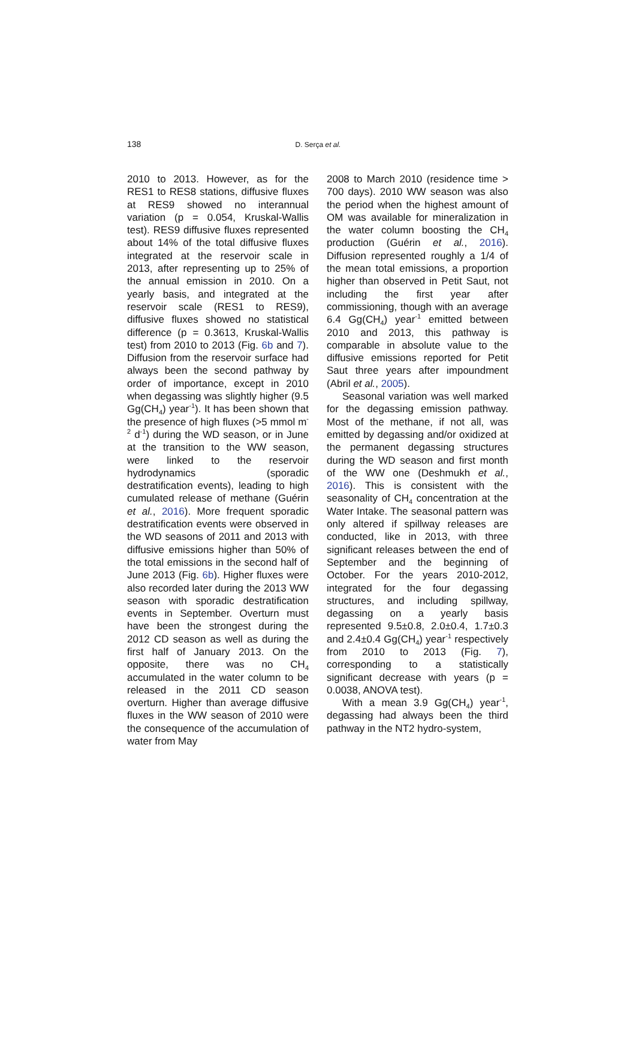138 D. Serça et al.
2010 to 2013. However, as for the RES1 to RES8 stations, diffusive fluxes at RES9 showed no interannual variation (p = 0.054, Kruskal-Wallis test). RES9 diffusive fluxes represented about 14% of the total diffusive fluxes integrated at the reservoir scale in 2013, after representing up to 25% of the annual emission in 2010. On a yearly basis, and integrated at the reservoir scale (RES1 to RES9), diffusive fluxes showed no statistical difference (p = 0.3613, Kruskal-Wallis test) from 2010 to 2013 (Fig. 6b and 7). Diffusion from the reservoir surface had always been the second pathway by order of importance, except in 2010 when degassing was slightly higher (9.5 Gg(CH<sub>4</sub>) year<sup>-1</sup>). It has been shown that the presence of high fluxes (>5 mmol m<sup>-2</sup> d<sup>-1</sup>) during the WD season, or in June at the transition to the WW season, were linked to the reservoir hydrodynamics (sporadic destratification events), leading to high cumulated release of methane (Guérin et al., 2016). More frequent sporadic destratification events were observed in the WD seasons of 2011 and 2013 with diffusive emissions higher than 50% of the total emissions in the second half of June 2013 (Fig. 6b). Higher fluxes were also recorded later during the 2013 WW season with sporadic destratification events in September. Overturn must have been the strongest during the 2012 CD season as well as during the first half of January 2013. On the opposite, there was no CH<sub>4</sub> accumulated in the water column to be released in the 2011 CD season overturn. Higher than average diffusive fluxes in the WW season of 2010 were the consequence of the accumulation of water from May
2008 to March 2010 (residence time > 700 days). 2010 WW season was also the period when the highest amount of OM was available for mineralization in the water column boosting the CH<sub>4</sub> production (Guérin et al., 2016). Diffusion represented roughly a 1/4 of the mean total emissions, a proportion higher than observed in Petit Saut, not including the first year after commissioning, though with an average 6.4 Gg(CH<sub>4</sub>) year<sup>-1</sup> emitted between 2010 and 2013, this pathway is comparable in absolute value to the diffusive emissions reported for Petit Saut three years after impoundment (Abril et al., 2005).
Seasonal variation was well marked for the degassing emission pathway. Most of the methane, if not all, was emitted by degassing and/or oxidized at the permanent degassing structures during the WD season and first month of the WW one (Deshmukh et al., 2016). This is consistent with the seasonality of CH<sub>4</sub> concentration at the Water Intake. The seasonal pattern was only altered if spillway releases are conducted, like in 2013, with three significant releases between the end of September and the beginning of October. For the years 2010-2012, integrated for the four degassing structures, and including spillway, degassing on a yearly basis represented 9.5±0.8, 2.0±0.4, 1.7±0.3 and 2.4±0.4 Gg(CH<sub>4</sub>) year<sup>-1</sup> respectively from 2010 to 2013 (Fig. 7), corresponding to a statistically significant decrease with years (p = 0.0038, ANOVA test).
With a mean 3.9 Gg(CH<sub>4</sub>) year<sup>-1</sup>, degassing had always been the third pathway in the NT2 hydro-system,